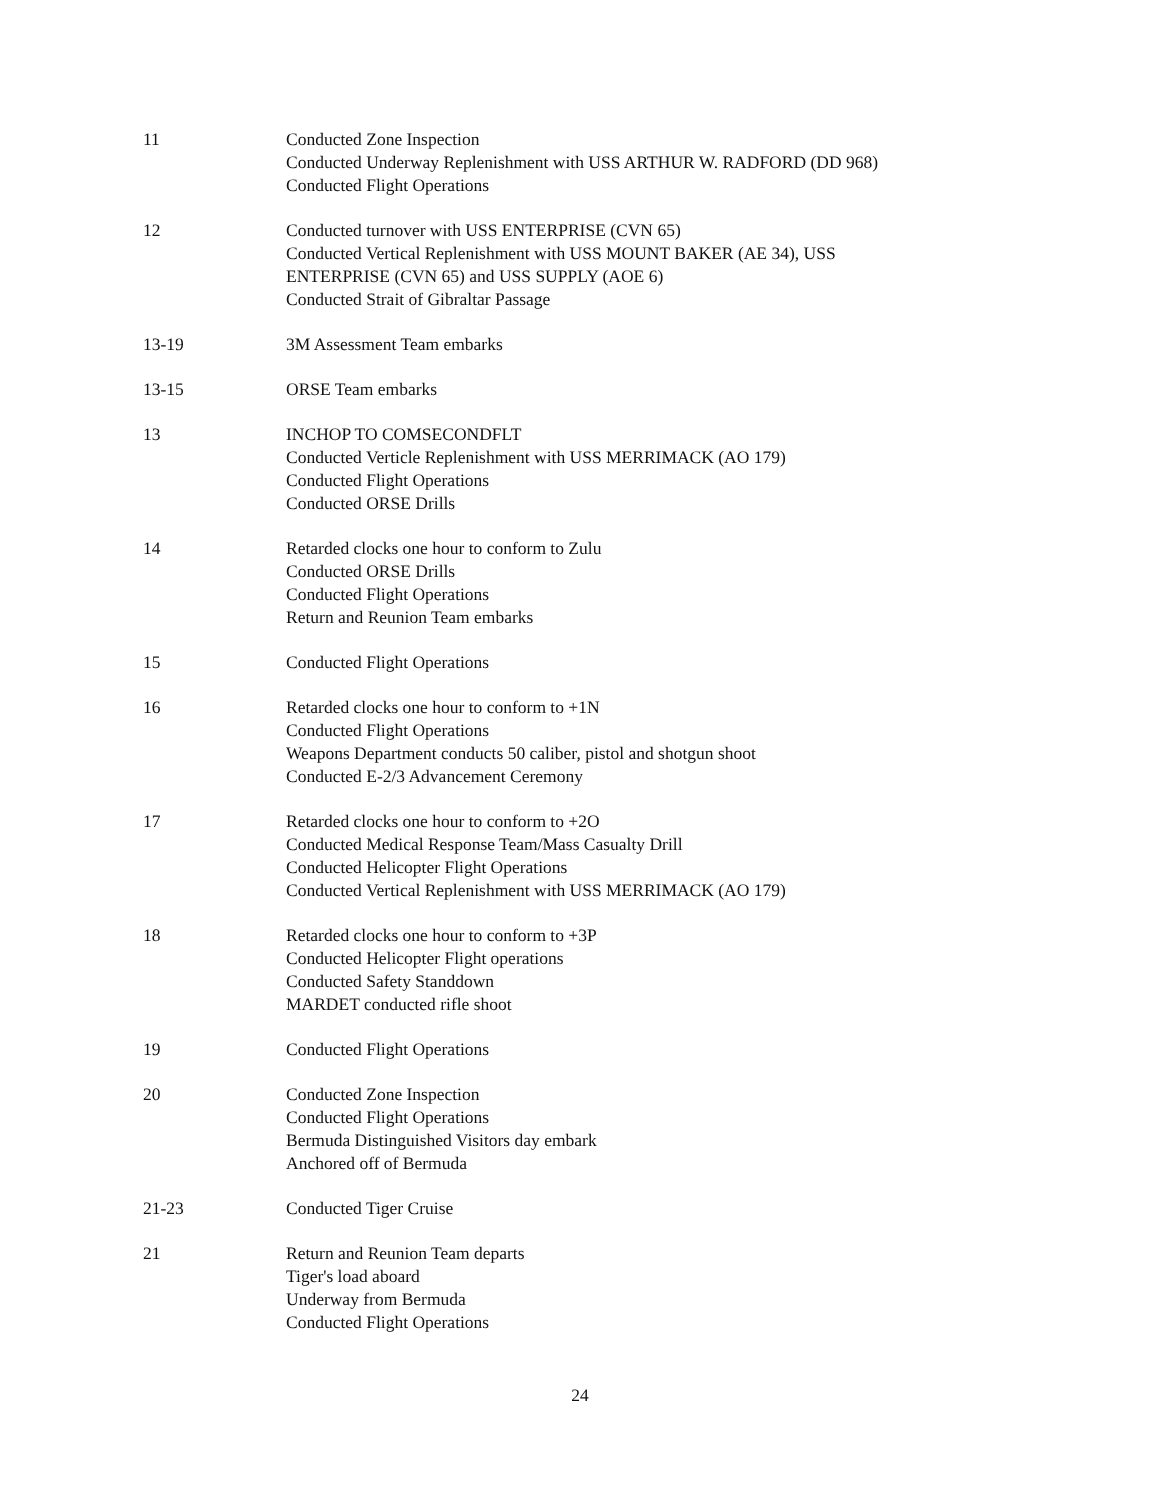11 Conducted Zone Inspection
Conducted Underway Replenishment with USS ARTHUR W. RADFORD (DD 968)
Conducted Flight Operations
12 Conducted turnover with USS ENTERPRISE (CVN 65)
Conducted Vertical Replenishment with USS MOUNT BAKER (AE 34), USS
ENTERPRISE (CVN 65) and USS SUPPLY (AOE 6)
Conducted Strait of Gibraltar Passage
13-19 3M Assessment Team embarks
13-15 ORSE Team embarks
13 INCHOP TO COMSECONDFLT
Conducted Verticle Replenishment with USS MERRIMACK (AO 179)
Conducted Flight Operations
Conducted ORSE Drills
14 Retarded clocks one hour to conform to Zulu
Conducted ORSE Drills
Conducted Flight Operations
Return and Reunion Team embarks
15 Conducted Flight Operations
16 Retarded clocks one hour to conform to +1N
Conducted Flight Operations
Weapons Department conducts 50 caliber, pistol and shotgun shoot
Conducted E-2/3 Advancement Ceremony
17 Retarded clocks one hour to conform to +2O
Conducted Medical Response Team/Mass Casualty Drill
Conducted Helicopter Flight Operations
Conducted Vertical Replenishment with USS MERRIMACK (AO 179)
18 Retarded clocks one hour to conform to +3P
Conducted Helicopter Flight operations
Conducted Safety Standdown
MARDET conducted rifle shoot
19 Conducted Flight Operations
20 Conducted Zone Inspection
Conducted Flight Operations
Bermuda Distinguished Visitors day embark
Anchored off of Bermuda
21-23 Conducted Tiger Cruise
21 Return and Reunion Team departs
Tiger's load aboard
Underway from Bermuda
Conducted Flight Operations
24